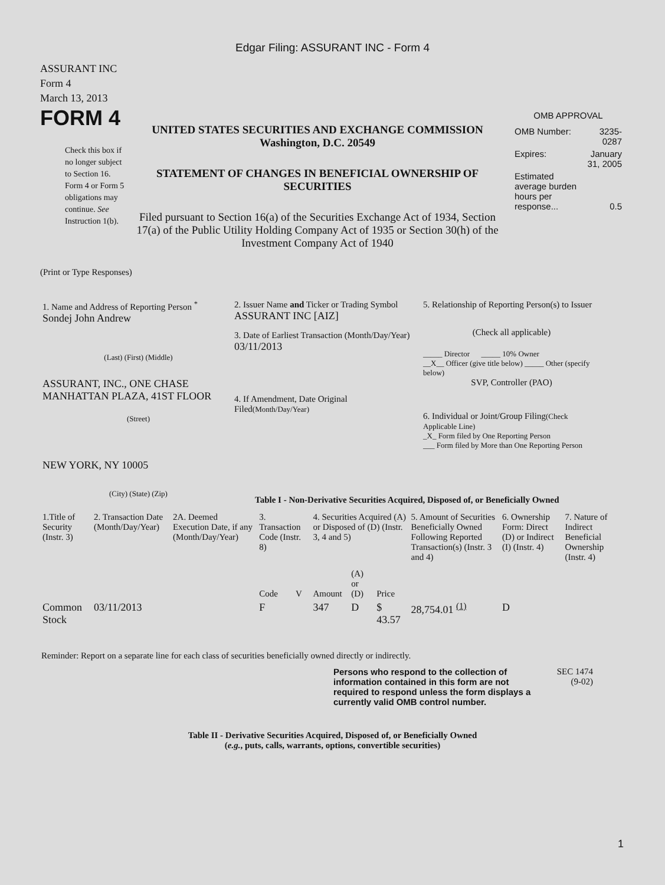Edgar Filing: ASSURANT INC - Form 4
ASSURANT INC
Form 4
March 13, 2013
FORM 4
Check this box if no longer subject to Section 16. Form 4 or Form 5 obligations may continue. See Instruction 1(b).
UNITED STATES SECURITIES AND EXCHANGE COMMISSION
Washington, D.C. 20549
STATEMENT OF CHANGES IN BENEFICIAL OWNERSHIP OF SECURITIES
Filed pursuant to Section 16(a) of the Securities Exchange Act of 1934, Section 17(a) of the Public Utility Holding Company Act of 1935 or Section 30(h) of the Investment Company Act of 1940
OMB APPROVAL
| OMB Number: | 3235-0287 |
| Expires: | January 31, 2005 |
| Estimated average burden hours per response... | 0.5 |
(Print or Type Responses)
1. Name and Address of Reporting Person <sup>*</sup>
Sondej John Andrew
(Last) (First) (Middle)
ASSURANT, INC., ONE CHASE MANHATTAN PLAZA, 41ST FLOOR
(Street)
NEW YORK, NY 10005
(City) (State) (Zip)
2. Issuer Name and Ticker or Trading Symbol
ASSURANT INC [AIZ]
3. Date of Earliest Transaction (Month/Day/Year)
03/11/2013
4. If Amendment, Date Original Filed(Month/Day/Year)
5. Relationship of Reporting Person(s) to Issuer
(Check all applicable)
_____ Director _____ 10% Owner
__X__ Officer (give title below) _____ Other (specify below)
SVP, Controller (PAO)
6. Individual or Joint/Group Filing(Check Applicable Line)
_X_ Form filed by One Reporting Person
___ Form filed by More than One Reporting Person
Table I - Non-Derivative Securities Acquired, Disposed of, or Beneficially Owned
| 1.Title of Security (Instr. 3) | 2. Transaction Date (Month/Day/Year) | 2A. Deemed Execution Date, if any (Month/Day/Year) | 3. Transaction Code (Instr. 8) | | 4. Securities Acquired (A) or Disposed of (D) (Instr. 3, 4 and 5) | | | 5. Amount of Securities Beneficially Owned Following Reported Transaction(s) (Instr. 3 and 4) | 6. Ownership Form: Direct (D) or Indirect (I) (Instr. 4) | 7. Nature of Indirect Beneficial Ownership (Instr. 4) |
| --- | --- | --- | --- | --- | --- | --- | --- | --- | --- | --- |
| | | | Code | V | Amount | (A) or (D) | Price | | | |
| Common Stock | 03/11/2013 | | F | | 347 | D | $ 43.57 | 28,754.01 <sup>(1)</sup> | D | |
Reminder: Report on a separate line for each class of securities beneficially owned directly or indirectly.
Persons who respond to the collection of information contained in this form are not required to respond unless the form displays a currently valid OMB control number.
SEC 1474
(9-02)
Table II - Derivative Securities Acquired, Disposed of, or Beneficially Owned
(e.g., puts, calls, warrants, options, convertible securities)
1